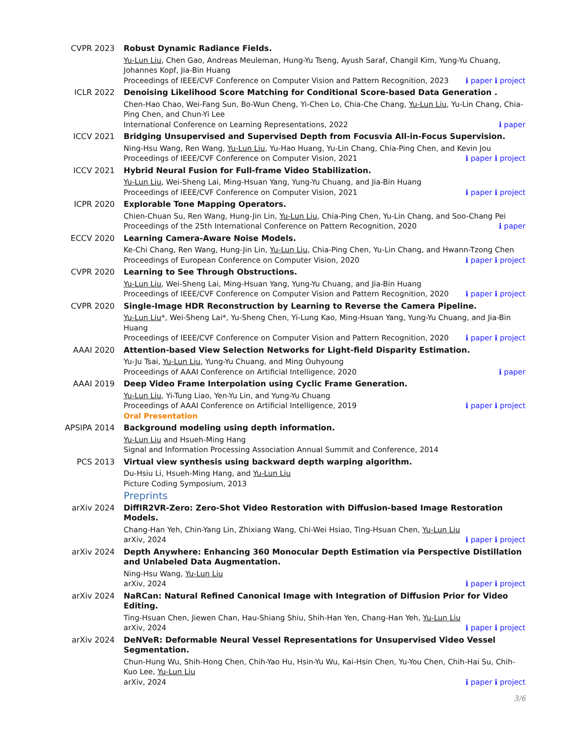CVPR 2023 Robust Dynamic Radiance Fields.
Yu-Lun Liu, Chen Gao, Andreas Meuleman, Hung-Yu Tseng, Ayush Saraf, Changil Kim, Yung-Yu Chuang, Johannes Kopf, Jia-Bin Huang
Proceedings of IEEE/CVF Conference on Computer Vision and Pattern Recognition, 2023 ℹ paper ℹ project
ICLR 2022 Denoising Likelihood Score Matching for Conditional Score-based Data Generation .
Chen-Hao Chao, Wei-Fang Sun, Bo-Wun Cheng, Yi-Chen Lo, Chia-Che Chang, Yu-Lun Liu, Yu-Lin Chang, Chia-Ping Chen, and Chun-Yi Lee
International Conference on Learning Representations, 2022 ℹ paper
ICCV 2021 Bridging Unsupervised and Supervised Depth from Focusvia All-in-Focus Supervision.
Ning-Hsu Wang, Ren Wang, Yu-Lun Liu, Yu-Hao Huang, Yu-Lin Chang, Chia-Ping Chen, and Kevin Jou
Proceedings of IEEE/CVF Conference on Computer Vision, 2021 ℹ paper ℹ project
ICCV 2021 Hybrid Neural Fusion for Full-frame Video Stabilization.
Yu-Lun Liu, Wei-Sheng Lai, Ming-Hsuan Yang, Yung-Yu Chuang, and Jia-Bin Huang
Proceedings of IEEE/CVF Conference on Computer Vision, 2021 ℹ paper ℹ project
ICPR 2020 Explorable Tone Mapping Operators.
Chien-Chuan Su, Ren Wang, Hung-Jin Lin, Yu-Lun Liu, Chia-Ping Chen, Yu-Lin Chang, and Soo-Chang Pei
Proceedings of the 25th International Conference on Pattern Recognition, 2020 ℹ paper
ECCV 2020 Learning Camera-Aware Noise Models.
Ke-Chi Chang, Ren Wang, Hung-Jin Lin, Yu-Lun Liu, Chia-Ping Chen, Yu-Lin Chang, and Hwann-Tzong Chen
Proceedings of European Conference on Computer Vision, 2020 ℹ paper ℹ project
CVPR 2020 Learning to See Through Obstructions.
Yu-Lun Liu, Wei-Sheng Lai, Ming-Hsuan Yang, Yung-Yu Chuang, and Jia-Bin Huang
Proceedings of IEEE/CVF Conference on Computer Vision and Pattern Recognition, 2020 ℹ paper ℹ project
CVPR 2020 Single-Image HDR Reconstruction by Learning to Reverse the Camera Pipeline.
Yu-Lun Liu*, Wei-Sheng Lai*, Yu-Sheng Chen, Yi-Lung Kao, Ming-Hsuan Yang, Yung-Yu Chuang, and Jia-Bin Huang
Proceedings of IEEE/CVF Conference on Computer Vision and Pattern Recognition, 2020 ℹ paper ℹ project
AAAI 2020 Attention-based View Selection Networks for Light-field Disparity Estimation.
Yu-Ju Tsai, Yu-Lun Liu, Yung-Yu Chuang, and Ming Ouhyoung
Proceedings of AAAI Conference on Artificial Intelligence, 2020 ℹ paper
AAAI 2019 Deep Video Frame Interpolation using Cyclic Frame Generation.
Yu-Lun Liu, Yi-Tung Liao, Yen-Yu Lin, and Yung-Yu Chuang
Proceedings of AAAI Conference on Artificial Intelligence, 2019 ℹ paper ℹ project
Oral Presentation
APSIPA 2014 Background modeling using depth information.
Yu-Lun Liu and Hsueh-Ming Hang
Signal and Information Processing Association Annual Summit and Conference, 2014
PCS 2013 Virtual view synthesis using backward depth warping algorithm.
Du-Hsiu Li, Hsueh-Ming Hang, and Yu-Lun Liu
Picture Coding Symposium, 2013
Preprints
arXiv 2024 DiffIR2VR-Zero: Zero-Shot Video Restoration with Diffusion-based Image Restoration Models.
Chang-Han Yeh, Chin-Yang Lin, Zhixiang Wang, Chi-Wei Hsiao, Ting-Hsuan Chen, Yu-Lun Liu
arXiv, 2024 ℹ paper ℹ project
arXiv 2024 Depth Anywhere: Enhancing 360 Monocular Depth Estimation via Perspective Distillation and Unlabeled Data Augmentation.
Ning-Hsu Wang, Yu-Lun Liu
arXiv, 2024 ℹ paper ℹ project
arXiv 2024 NaRCan: Natural Refined Canonical Image with Integration of Diffusion Prior for Video Editing.
Ting-Hsuan Chen, Jiewen Chan, Hau-Shiang Shiu, Shih-Han Yen, Chang-Han Yeh, Yu-Lun Liu
arXiv, 2024 ℹ paper ℹ project
arXiv 2024 DeNVeR: Deformable Neural Vessel Representations for Unsupervised Video Vessel Segmentation.
Chun-Hung Wu, Shih-Hong Chen, Chih-Yao Hu, Hsin-Yu Wu, Kai-Hsin Chen, Yu-You Chen, Chih-Hai Su, Chih-Kuo Lee, Yu-Lun Liu
arXiv, 2024 ℹ paper ℹ project
3/6